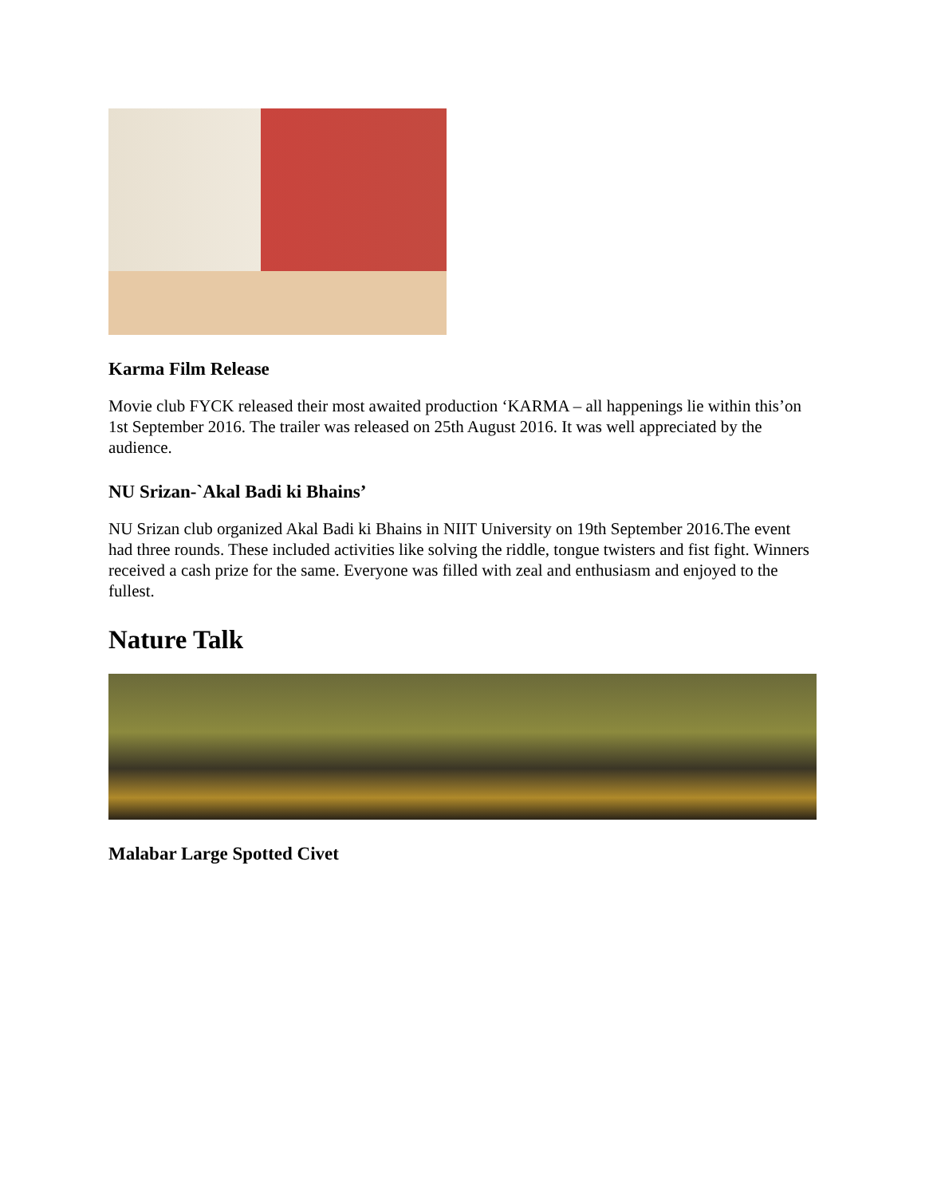Karma Film Release
Movie club FYCK released their most awaited production ‘KARMA – all happenings lie within this’on 1st September 2016. The trailer was released on 25th August 2016. It was well appreciated by the audience.
NU Srizan-`Akal Badi ki Bhains’
NU Srizan club organized Akal Badi ki Bhains in NIIT University on 19th September 2016.The event had three rounds. These included activities like solving the riddle, tongue twisters and fist fight. Winners received a cash prize for the same. Everyone was filled with zeal and enthusiasm and enjoyed to the fullest.
Nature Talk
Malabar Large Spotted Civet